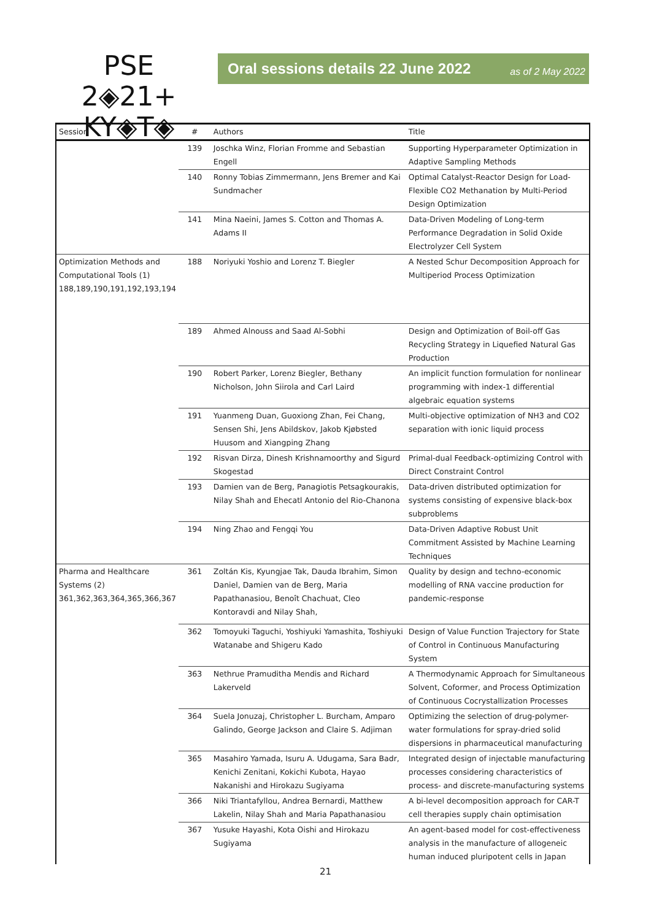PSE 2◈21+
KY◈T◈
Oral sessions details 22 June 2022 as of 2 May 2022
| Session | # | Authors | Title |
| --- | --- | --- | --- |
| | 139 | Joschka Winz, Florian Fromme and Sebastian Engell | Supporting Hyperparameter Optimization in Adaptive Sampling Methods |
| | 140 | Ronny Tobias Zimmermann, Jens Bremer and Kai Sundmacher | Optimal Catalyst-Reactor Design for Load-Flexible CO2 Methanation by Multi-Period Design Optimization |
| | 141 | Mina Naeini, James S. Cotton and Thomas A. Adams II | Data-Driven Modeling of Long-term Performance Degradation in Solid Oxide Electrolyzer Cell System |
| Optimization Methods and Computational Tools (1) 188,189,190,191,192,193,194 | 188 | Noriyuki Yoshio and Lorenz T. Biegler | A Nested Schur Decomposition Approach for Multiperiod Process Optimization |
| | 189 | Ahmed Alnouss and Saad Al-Sobhi | Design and Optimization of Boil-off Gas Recycling Strategy in Liquefied Natural Gas Production |
| | 190 | Robert Parker, Lorenz Biegler, Bethany Nicholson, John Siirola and Carl Laird | An implicit function formulation for nonlinear programming with index-1 differential algebraic equation systems |
| | 191 | Yuanmeng Duan, Guoxiong Zhan, Fei Chang, Sensen Shi, Jens Abildskov, Jakob Kjøbsted Huusom and Xiangping Zhang | Multi-objective optimization of NH3 and CO2 separation with ionic liquid process |
| | 192 | Risvan Dirza, Dinesh Krishnamoorthy and Sigurd Skogestad | Primal-dual Feedback-optimizing Control with Direct Constraint Control |
| | 193 | Damien van de Berg, Panagiotis Petsagkourakis, Nilay Shah and Ehecatl Antonio del Rio-Chanona | Data-driven distributed optimization for systems consisting of expensive black-box subproblems |
| | 194 | Ning Zhao and Fengqi You | Data-Driven Adaptive Robust Unit Commitment Assisted by Machine Learning Techniques |
| Pharma and Healthcare Systems (2) 361,362,363,364,365,366,367 | 361 | Zoltán Kis, Kyungjae Tak, Dauda Ibrahim, Simon Daniel, Damien van de Berg, Maria Papathanasiou, Benoît Chachuat, Cleo Kontoravdi and Nilay Shah, | Quality by design and techno-economic modelling of RNA vaccine production for pandemic-response |
| | 362 | Tomoyuki Taguchi, Yoshiyuki Yamashita, Toshiyuki Watanabe and Shigeru Kado | Design of Value Function Trajectory for State of Control in Continuous Manufacturing System |
| | 363 | Nethrue Pramuditha Mendis and Richard Lakerveld | A Thermodynamic Approach for Simultaneous Solvent, Coformer, and Process Optimization of Continuous Cocrystallization Processes |
| | 364 | Suela Jonuzaj, Christopher L. Burcham, Amparo Galindo, George Jackson and Claire S. Adjiman | Optimizing the selection of drug-polymer-water formulations for spray-dried solid dispersions in pharmaceutical manufacturing |
| | 365 | Masahiro Yamada, Isuru A. Udugama, Sara Badr, Kenichi Zenitani, Kokichi Kubota, Hayao Nakanishi and Hirokazu Sugiyama | Integrated design of injectable manufacturing processes considering characteristics of process- and discrete-manufacturing systems |
| | 366 | Niki Triantafyllou, Andrea Bernardi, Matthew Lakelin, Nilay Shah and Maria Papathanasiou | A bi-level decomposition approach for CAR-T cell therapies supply chain optimisation |
| | 367 | Yusuke Hayashi, Kota Oishi and Hirokazu Sugiyama | An agent-based model for cost-effectiveness analysis in the manufacture of allogeneic human induced pluripotent cells in Japan |
21